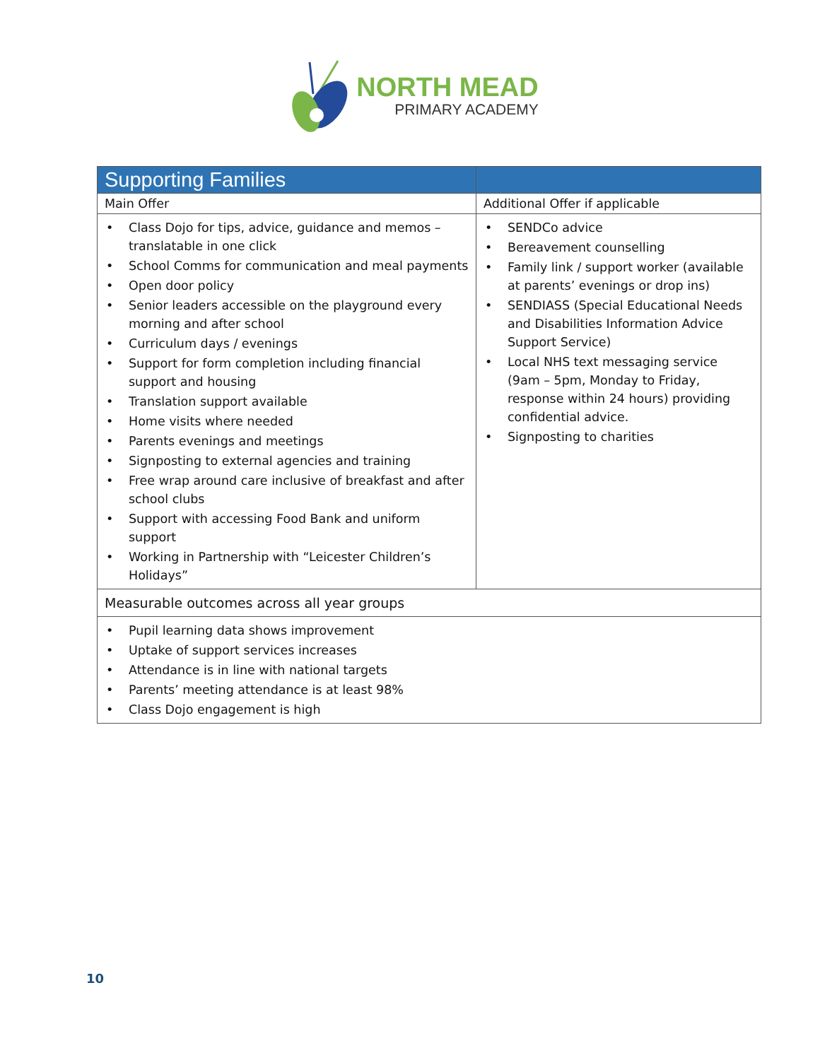NORTH MEAD
PRIMARY ACADEMY
| Supporting Families | |
| --- | --- |
| Main Offer | Additional Offer if applicable |
| • Class Dojo for tips, advice, guidance and memos – translatable in one click • School Comms for communication and meal payments • Open door policy • Senior leaders accessible on the playground every morning and after school • Curriculum days / evenings • Support for form completion including financial support and housing • Translation support available • Home visits where needed • Parents evenings and meetings • Signposting to external agencies and training • Free wrap around care inclusive of breakfast and after school clubs • Support with accessing Food Bank and uniform support • Working in Partnership with “Leicester Children’s Holidays” | • SENDCo advice • Bereavement counselling • Family link / support worker (available at parents’ evenings or drop ins) • SENDIASS (Special Educational Needs and Disabilities Information Advice Support Service) • Local NHS text messaging service (9am – 5pm, Monday to Friday, response within 24 hours) providing confidential advice. • Signposting to charities |
| Measurable outcomes across all year groups | |
| • Pupil learning data shows improvement • Uptake of support services increases • Attendance is in line with national targets • Parents’ meeting attendance is at least 98% • Class Dojo engagement is high | |
10